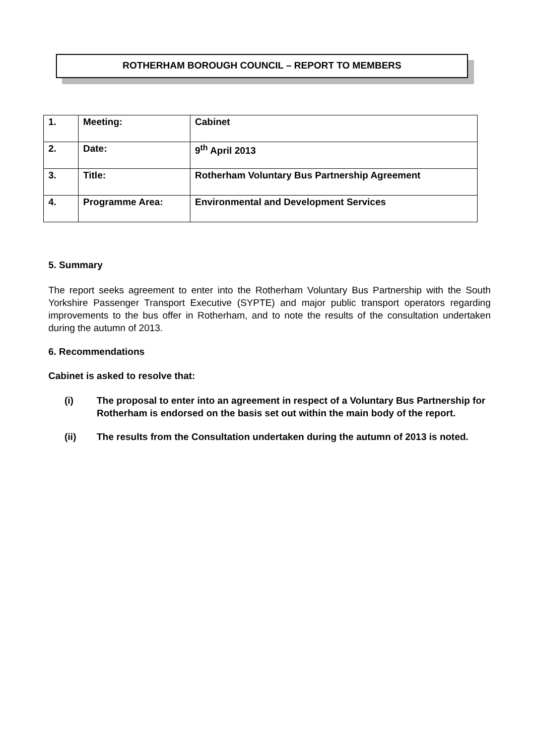ROTHERHAM BOROUGH COUNCIL – REPORT TO MEMBERS
| 1. | Meeting: | Cabinet |
| 2. | Date: | 9<sup>th</sup> April 2013 |
| 3. | Title: | Rotherham Voluntary Bus Partnership Agreement |
| 4. | Programme Area: | Environmental and Development Services |
5. Summary
The report seeks agreement to enter into the Rotherham Voluntary Bus Partnership with the South Yorkshire Passenger Transport Executive (SYPTE) and major public transport operators regarding improvements to the bus offer in Rotherham, and to note the results of the consultation undertaken during the autumn of 2013.
6. Recommendations
Cabinet is asked to resolve that:
(i) The proposal to enter into an agreement in respect of a Voluntary Bus Partnership for Rotherham is endorsed on the basis set out within the main body of the report.
(ii) The results from the Consultation undertaken during the autumn of 2013 is noted.